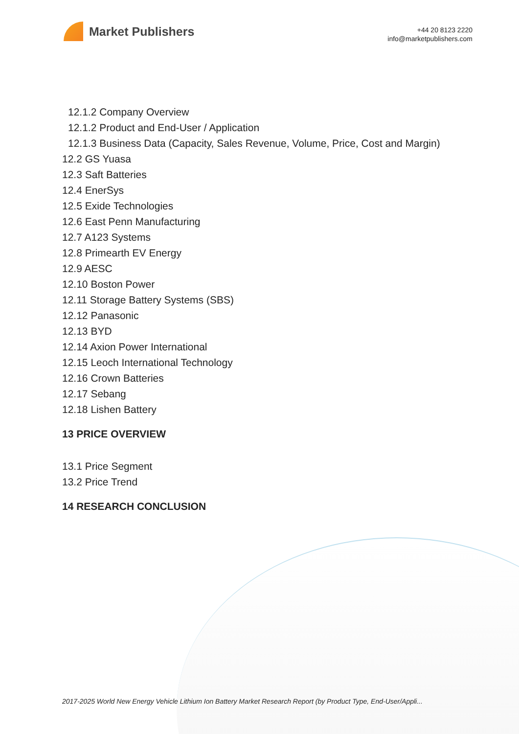Market Publishers
+44 20 8123 2220
info@marketpublishers.com
12.1.2 Company Overview
12.1.2 Product and End-User / Application
12.1.3 Business Data (Capacity, Sales Revenue, Volume, Price, Cost and Margin)
12.2 GS Yuasa
12.3 Saft Batteries
12.4 EnerSys
12.5 Exide Technologies
12.6 East Penn Manufacturing
12.7 A123 Systems
12.8 Primearth EV Energy
12.9 AESC
12.10 Boston Power
12.11 Storage Battery Systems (SBS)
12.12 Panasonic
12.13 BYD
12.14 Axion Power International
12.15 Leoch International Technology
12.16 Crown Batteries
12.17 Sebang
12.18 Lishen Battery
13 PRICE OVERVIEW
13.1 Price Segment
13.2 Price Trend
14 RESEARCH CONCLUSION
2017-2025 World New Energy Vehicle Lithium Ion Battery Market Research Report (by Product Type, End-User/Appli...